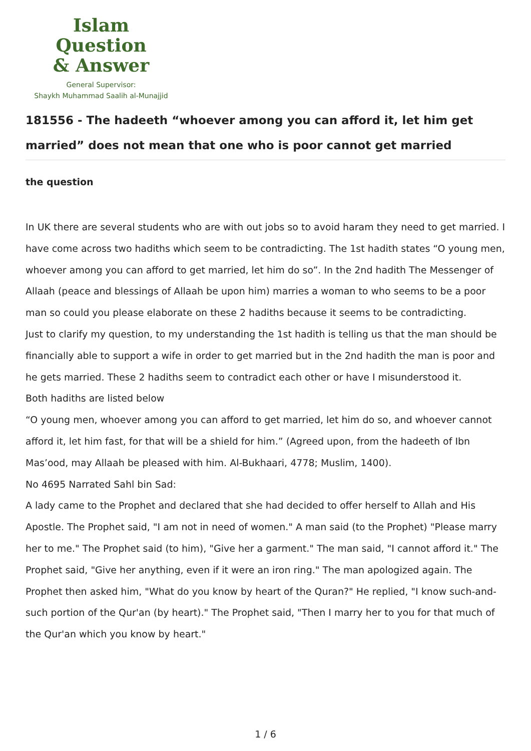Islam Question
& Answer
General Supervisor:
Shaykh Muhammad Saalih al-Munajjid
181556 - The hadeeth “whoever among you can afford it, let him get married” does not mean that one who is poor cannot get married
the question
In UK there are several students who are with out jobs so to avoid haram they need to get married. I have come across two hadiths which seem to be contradicting. The 1st hadith states “O young men, whoever among you can afford to get married, let him do so”. In the 2nd hadith The Messenger of Allaah (peace and blessings of Allaah be upon him) marries a woman to who seems to be a poor man so could you please elaborate on these 2 hadiths because it seems to be contradicting.
Just to clarify my question, to my understanding the 1st hadith is telling us that the man should be financially able to support a wife in order to get married but in the 2nd hadith the man is poor and he gets married. These 2 hadiths seem to contradict each other or have I misunderstood it.
Both hadiths are listed below
“O young men, whoever among you can afford to get married, let him do so, and whoever cannot afford it, let him fast, for that will be a shield for him.” (Agreed upon, from the hadeeth of Ibn Mas’ood, may Allaah be pleased with him. Al-Bukhaari, 4778; Muslim, 1400).
No 4695 Narrated Sahl bin Sad:
A lady came to the Prophet and declared that she had decided to offer herself to Allah and His Apostle. The Prophet said, "I am not in need of women." A man said (to the Prophet) "Please marry her to me." The Prophet said (to him), "Give her a garment." The man said, "I cannot afford it." The Prophet said, "Give her anything, even if it were an iron ring." The man apologized again. The Prophet then asked him, "What do you know by heart of the Quran?" He replied, "I know such-and-such portion of the Qur'an (by heart)." The Prophet said, "Then I marry her to you for that much of the Qur'an which you know by heart."
1 / 6